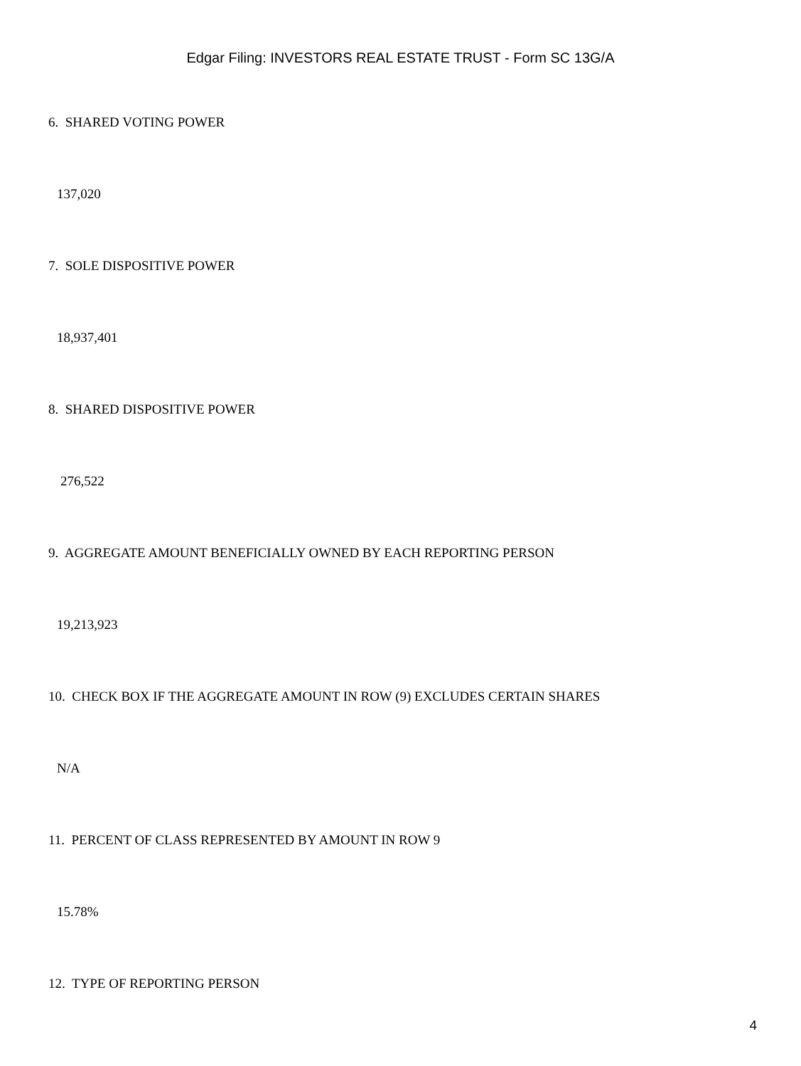Edgar Filing: INVESTORS REAL ESTATE TRUST - Form SC 13G/A
6. SHARED VOTING POWER
137,020
7. SOLE DISPOSITIVE POWER
18,937,401
8. SHARED DISPOSITIVE POWER
276,522
9. AGGREGATE AMOUNT BENEFICIALLY OWNED BY EACH REPORTING PERSON
19,213,923
10. CHECK BOX IF THE AGGREGATE AMOUNT IN ROW (9) EXCLUDES CERTAIN SHARES
N/A
11. PERCENT OF CLASS REPRESENTED BY AMOUNT IN ROW 9
15.78%
12. TYPE OF REPORTING PERSON
4